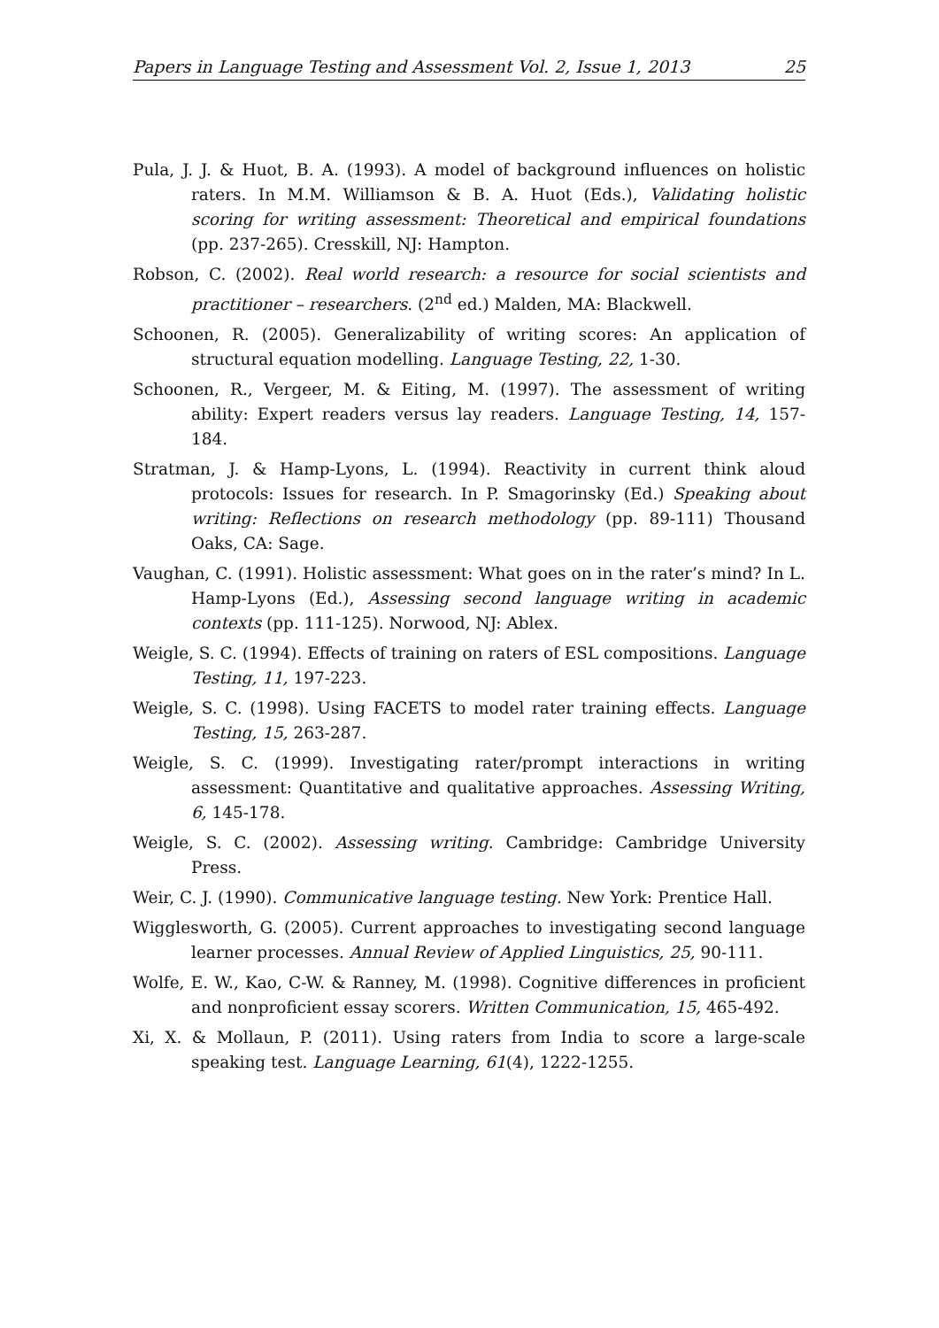Papers in Language Testing and Assessment Vol. 2, Issue 1, 2013 25
Pula, J. J. & Huot, B. A. (1993). A model of background influences on holistic raters. In M.M. Williamson & B. A. Huot (Eds.), Validating holistic scoring for writing assessment: Theoretical and empirical foundations (pp. 237-265). Cresskill, NJ: Hampton.
Robson, C. (2002). Real world research: a resource for social scientists and practitioner – researchers. (2<sup>nd</sup> ed.) Malden, MA: Blackwell.
Schoonen, R. (2005). Generalizability of writing scores: An application of structural equation modelling. Language Testing, 22, 1-30.
Schoonen, R., Vergeer, M. & Eiting, M. (1997). The assessment of writing ability: Expert readers versus lay readers. Language Testing, 14, 157-184.
Stratman, J. & Hamp-Lyons, L. (1994). Reactivity in current think aloud protocols: Issues for research. In P. Smagorinsky (Ed.) Speaking about writing: Reflections on research methodology (pp. 89-111) Thousand Oaks, CA: Sage.
Vaughan, C. (1991). Holistic assessment: What goes on in the rater’s mind? In L. Hamp-Lyons (Ed.), Assessing second language writing in academic contexts (pp. 111-125). Norwood, NJ: Ablex.
Weigle, S. C. (1994). Effects of training on raters of ESL compositions. Language Testing, 11, 197-223.
Weigle, S. C. (1998). Using FACETS to model rater training effects. Language Testing, 15, 263-287.
Weigle, S. C. (1999). Investigating rater/prompt interactions in writing assessment: Quantitative and qualitative approaches. Assessing Writing, 6, 145-178.
Weigle, S. C. (2002). Assessing writing. Cambridge: Cambridge University Press.
Weir, C. J. (1990). Communicative language testing. New York: Prentice Hall.
Wigglesworth, G. (2005). Current approaches to investigating second language learner processes. Annual Review of Applied Linguistics, 25, 90-111.
Wolfe, E. W., Kao, C-W. & Ranney, M. (1998). Cognitive differences in proficient and nonproficient essay scorers. Written Communication, 15, 465-492.
Xi, X. & Mollaun, P. (2011). Using raters from India to score a large-scale speaking test. Language Learning, 61(4), 1222-1255.